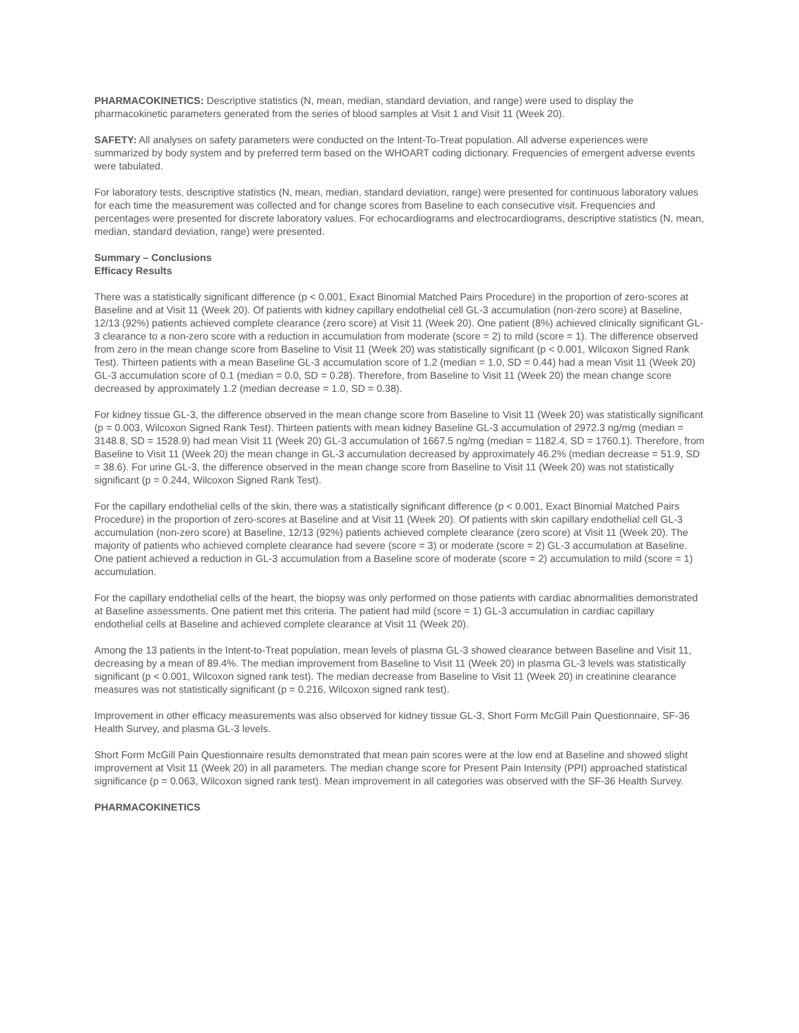PHARMACOKINETICS: Descriptive statistics (N, mean, median, standard deviation, and range) were used to display the pharmacokinetic parameters generated from the series of blood samples at Visit 1 and Visit 11 (Week 20).
SAFETY: All analyses on safety parameters were conducted on the Intent-To-Treat population. All adverse experiences were summarized by body system and by preferred term based on the WHOART coding dictionary. Frequencies of emergent adverse events were tabulated.
For laboratory tests, descriptive statistics (N, mean, median, standard deviation, range) were presented for continuous laboratory values for each time the measurement was collected and for change scores from Baseline to each consecutive visit. Frequencies and percentages were presented for discrete laboratory values. For echocardiograms and electrocardiograms, descriptive statistics (N, mean, median, standard deviation, range) were presented.
Summary – Conclusions
Efficacy Results
There was a statistically significant difference (p < 0.001, Exact Binomial Matched Pairs Procedure) in the proportion of zero-scores at Baseline and at Visit 11 (Week 20). Of patients with kidney capillary endothelial cell GL-3 accumulation (non-zero score) at Baseline, 12/13 (92%) patients achieved complete clearance (zero score) at Visit 11 (Week 20). One patient (8%) achieved clinically significant GL-3 clearance to a non-zero score with a reduction in accumulation from moderate (score = 2) to mild (score = 1). The difference observed from zero in the mean change score from Baseline to Visit 11 (Week 20) was statistically significant (p < 0.001, Wilcoxon Signed Rank Test). Thirteen patients with a mean Baseline GL-3 accumulation score of 1.2 (median = 1.0, SD = 0.44) had a mean Visit 11 (Week 20) GL-3 accumulation score of 0.1 (median = 0.0, SD = 0.28). Therefore, from Baseline to Visit 11 (Week 20) the mean change score decreased by approximately 1.2 (median decrease = 1.0, SD = 0.38).
For kidney tissue GL-3, the difference observed in the mean change score from Baseline to Visit 11 (Week 20) was statistically significant (p = 0.003, Wilcoxon Signed Rank Test). Thirteen patients with mean kidney Baseline GL-3 accumulation of 2972.3 ng/mg (median = 3148.8, SD = 1528.9) had mean Visit 11 (Week 20) GL-3 accumulation of 1667.5 ng/mg (median = 1182.4, SD = 1760.1). Therefore, from Baseline to Visit 11 (Week 20) the mean change in GL-3 accumulation decreased by approximately 46.2% (median decrease = 51.9, SD = 38.6). For urine GL-3, the difference observed in the mean change score from Baseline to Visit 11 (Week 20) was not statistically significant (p = 0.244, Wilcoxon Signed Rank Test).
For the capillary endothelial cells of the skin, there was a statistically significant difference (p < 0.001, Exact Binomial Matched Pairs Procedure) in the proportion of zero-scores at Baseline and at Visit 11 (Week 20). Of patients with skin capillary endothelial cell GL-3 accumulation (non-zero score) at Baseline, 12/13 (92%) patients achieved complete clearance (zero score) at Visit 11 (Week 20). The majority of patients who achieved complete clearance had severe (score = 3) or moderate (score = 2) GL-3 accumulation at Baseline. One patient achieved a reduction in GL-3 accumulation from a Baseline score of moderate (score = 2) accumulation to mild (score = 1) accumulation.
For the capillary endothelial cells of the heart, the biopsy was only performed on those patients with cardiac abnormalities demonstrated at Baseline assessments. One patient met this criteria. The patient had mild (score = 1) GL-3 accumulation in cardiac capillary endothelial cells at Baseline and achieved complete clearance at Visit 11 (Week 20).
Among the 13 patients in the Intent-to-Treat population, mean levels of plasma GL-3 showed clearance between Baseline and Visit 11, decreasing by a mean of 89.4%. The median improvement from Baseline to Visit 11 (Week 20) in plasma GL-3 levels was statistically significant (p < 0.001, Wilcoxon signed rank test). The median decrease from Baseline to Visit 11 (Week 20) in creatinine clearance measures was not statistically significant (p = 0.216, Wilcoxon signed rank test).
Improvement in other efficacy measurements was also observed for kidney tissue GL-3, Short Form McGill Pain Questionnaire, SF-36 Health Survey, and plasma GL-3 levels.
Short Form McGill Pain Questionnaire results demonstrated that mean pain scores were at the low end at Baseline and showed slight improvement at Visit 11 (Week 20) in all parameters. The median change score for Present Pain Intensity (PPI) approached statistical significance (p = 0.063, Wilcoxon signed rank test). Mean improvement in all categories was observed with the SF-36 Health Survey.
PHARMACOKINETICS